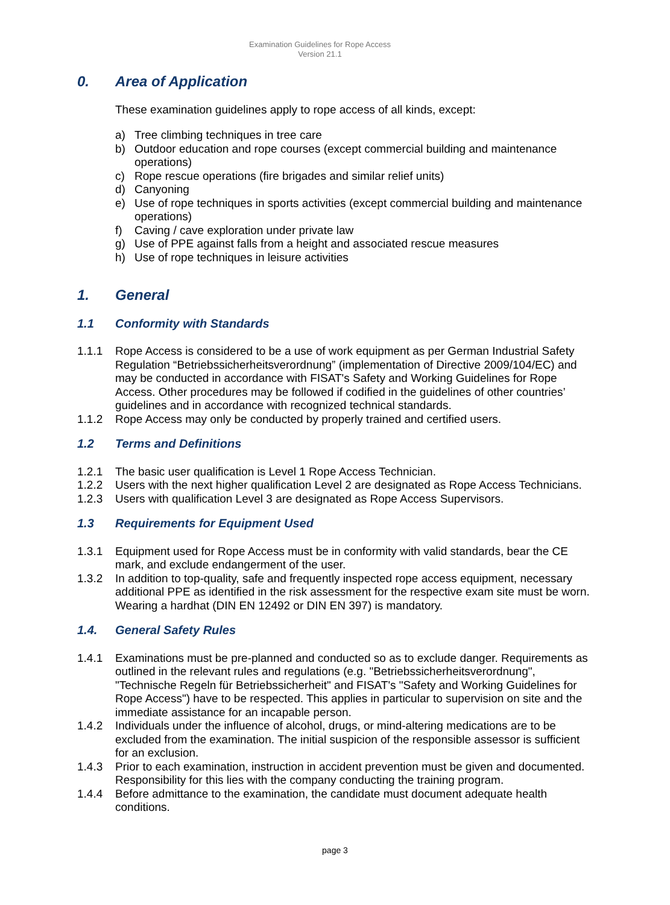Examination Guidelines for Rope Access
Version 21.1
0. Area of Application
These examination guidelines apply to rope access of all kinds, except:
a) Tree climbing techniques in tree care
b) Outdoor education and rope courses (except commercial building and maintenance operations)
c) Rope rescue operations (fire brigades and similar relief units)
d) Canyoning
e) Use of rope techniques in sports activities (except commercial building and maintenance operations)
f) Caving / cave exploration under private law
g) Use of PPE against falls from a height and associated rescue measures
h) Use of rope techniques in leisure activities
1. General
1.1 Conformity with Standards
1.1.1 Rope Access is considered to be a use of work equipment as per German Industrial Safety Regulation “Betriebssicherheitsverordnung” (implementation of Directive 2009/104/EC) and may be conducted in accordance with FISAT's Safety and Working Guidelines for Rope Access. Other procedures may be followed if codified in the guidelines of other countries’ guidelines and in accordance with recognized technical standards.
1.1.2 Rope Access may only be conducted by properly trained and certified users.
1.2 Terms and Definitions
1.2.1 The basic user qualification is Level 1 Rope Access Technician.
1.2.2 Users with the next higher qualification Level 2 are designated as Rope Access Technicians.
1.2.3 Users with qualification Level 3 are designated as Rope Access Supervisors.
1.3 Requirements for Equipment Used
1.3.1 Equipment used for Rope Access must be in conformity with valid standards, bear the CE mark, and exclude endangerment of the user.
1.3.2 In addition to top-quality, safe and frequently inspected rope access equipment, necessary additional PPE as identified in the risk assessment for the respective exam site must be worn. Wearing a hardhat (DIN EN 12492 or DIN EN 397) is mandatory.
1.4. General Safety Rules
1.4.1 Examinations must be pre-planned and conducted so as to exclude danger. Requirements as outlined in the relevant rules and regulations (e.g. "Betriebssicherheitsverordnung", "Technische Regeln für Betriebssicherheit" and FISAT's "Safety and Working Guidelines for Rope Access") have to be respected. This applies in particular to supervision on site and the immediate assistance for an incapable person.
1.4.2 Individuals under the influence of alcohol, drugs, or mind-altering medications are to be excluded from the examination. The initial suspicion of the responsible assessor is sufficient for an exclusion.
1.4.3 Prior to each examination, instruction in accident prevention must be given and documented. Responsibility for this lies with the company conducting the training program.
1.4.4 Before admittance to the examination, the candidate must document adequate health conditions.
page 3